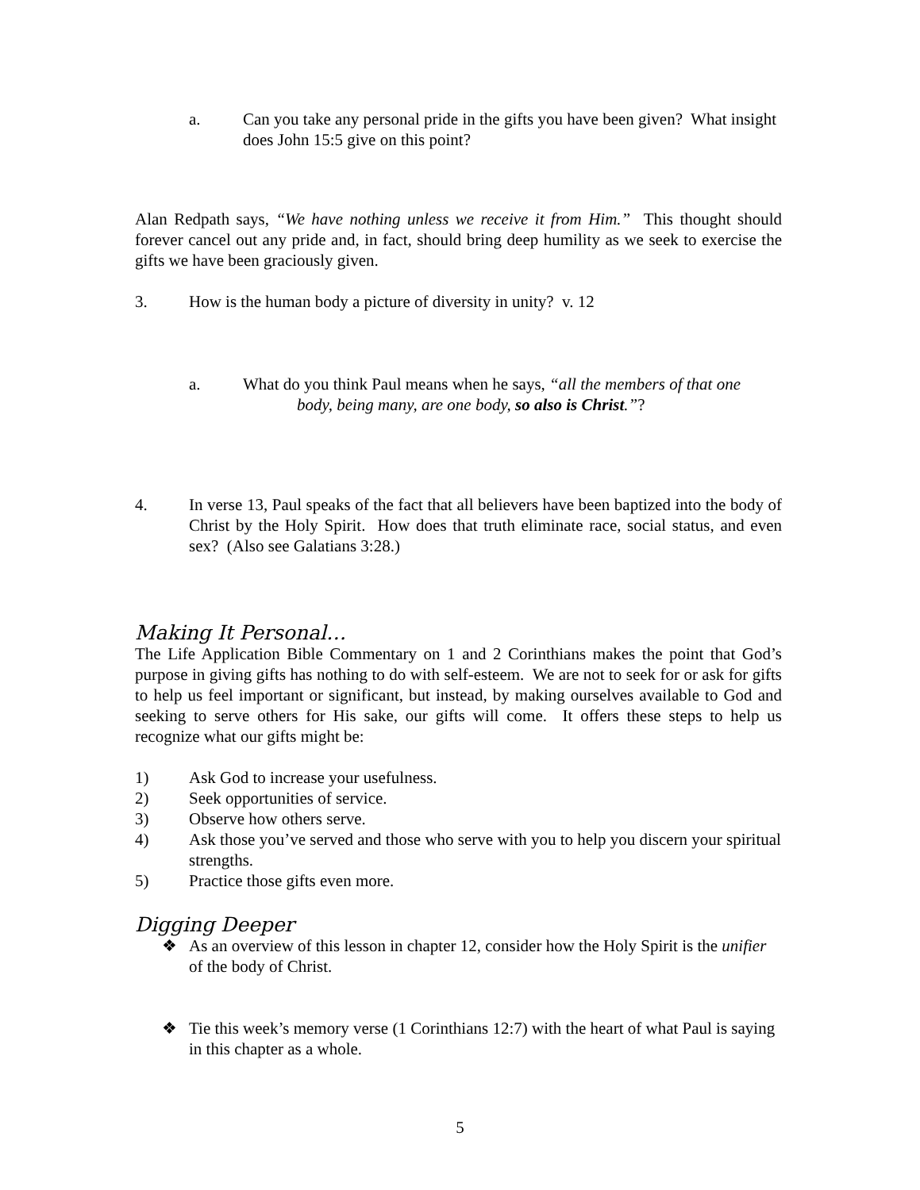a. Can you take any personal pride in the gifts you have been given? What insight does John 15:5 give on this point?
Alan Redpath says, “We have nothing unless we receive it from Him.” This thought should forever cancel out any pride and, in fact, should bring deep humility as we seek to exercise the gifts we have been graciously given.
3. How is the human body a picture of diversity in unity? v. 12
a. What do you think Paul means when he says, “all the members of that one
body, being many, are one body, so also is Christ.”?
4. In verse 13, Paul speaks of the fact that all believers have been baptized into the body of Christ by the Holy Spirit. How does that truth eliminate race, social status, and even sex? (Also see Galatians 3:28.)
Making It Personal…
The Life Application Bible Commentary on 1 and 2 Corinthians makes the point that God’s purpose in giving gifts has nothing to do with self-esteem. We are not to seek for or ask for gifts to help us feel important or significant, but instead, by making ourselves available to God and seeking to serve others for His sake, our gifts will come. It offers these steps to help us recognize what our gifts might be:
1) Ask God to increase your usefulness.
2) Seek opportunities of service.
3) Observe how others serve.
4) Ask those you’ve served and those who serve with you to help you discern your spiritual strengths.
5) Practice those gifts even more.
Digging Deeper
❖ As an overview of this lesson in chapter 12, consider how the Holy Spirit is the unifier of the body of Christ.
❖ Tie this week’s memory verse (1 Corinthians 12:7) with the heart of what Paul is saying in this chapter as a whole.
5